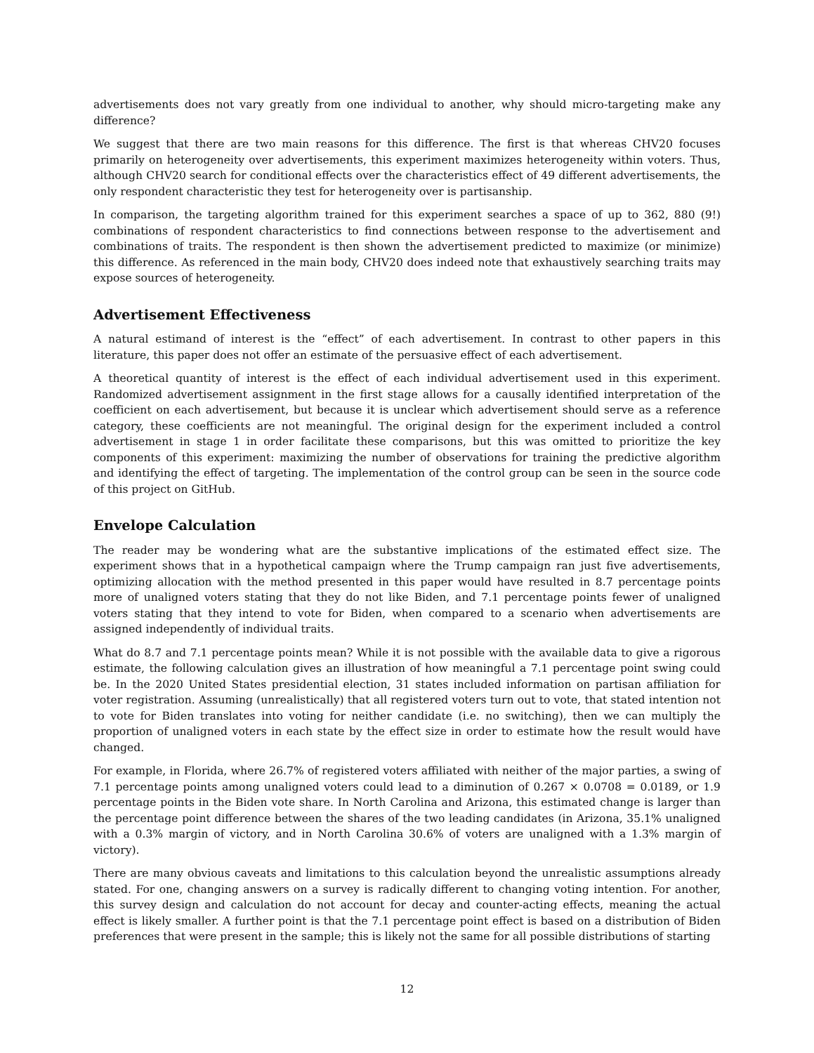advertisements does not vary greatly from one individual to another, why should micro-targeting make any difference?
We suggest that there are two main reasons for this difference. The first is that whereas CHV20 focuses primarily on heterogeneity over advertisements, this experiment maximizes heterogeneity within voters. Thus, although CHV20 search for conditional effects over the characteristics effect of 49 different advertisements, the only respondent characteristic they test for heterogeneity over is partisanship.
In comparison, the targeting algorithm trained for this experiment searches a space of up to 362, 880 (9!) combinations of respondent characteristics to find connections between response to the advertisement and combinations of traits. The respondent is then shown the advertisement predicted to maximize (or minimize) this difference. As referenced in the main body, CHV20 does indeed note that exhaustively searching traits may expose sources of heterogeneity.
Advertisement Effectiveness
A natural estimand of interest is the “effect” of each advertisement. In contrast to other papers in this literature, this paper does not offer an estimate of the persuasive effect of each advertisement.
A theoretical quantity of interest is the effect of each individual advertisement used in this experiment. Randomized advertisement assignment in the first stage allows for a causally identified interpretation of the coefficient on each advertisement, but because it is unclear which advertisement should serve as a reference category, these coefficients are not meaningful. The original design for the experiment included a control advertisement in stage 1 in order facilitate these comparisons, but this was omitted to prioritize the key components of this experiment: maximizing the number of observations for training the predictive algorithm and identifying the effect of targeting. The implementation of the control group can be seen in the source code of this project on GitHub.
Envelope Calculation
The reader may be wondering what are the substantive implications of the estimated effect size. The experiment shows that in a hypothetical campaign where the Trump campaign ran just five advertisements, optimizing allocation with the method presented in this paper would have resulted in 8.7 percentage points more of unaligned voters stating that they do not like Biden, and 7.1 percentage points fewer of unaligned voters stating that they intend to vote for Biden, when compared to a scenario when advertisements are assigned independently of individual traits.
What do 8.7 and 7.1 percentage points mean? While it is not possible with the available data to give a rigorous estimate, the following calculation gives an illustration of how meaningful a 7.1 percentage point swing could be. In the 2020 United States presidential election, 31 states included information on partisan affiliation for voter registration. Assuming (unrealistically) that all registered voters turn out to vote, that stated intention not to vote for Biden translates into voting for neither candidate (i.e. no switching), then we can multiply the proportion of unaligned voters in each state by the effect size in order to estimate how the result would have changed.
For example, in Florida, where 26.7% of registered voters affiliated with neither of the major parties, a swing of 7.1 percentage points among unaligned voters could lead to a diminution of 0.267 × 0.0708 = 0.0189, or 1.9 percentage points in the Biden vote share. In North Carolina and Arizona, this estimated change is larger than the percentage point difference between the shares of the two leading candidates (in Arizona, 35.1% unaligned with a 0.3% margin of victory, and in North Carolina 30.6% of voters are unaligned with a 1.3% margin of victory).
There are many obvious caveats and limitations to this calculation beyond the unrealistic assumptions already stated. For one, changing answers on a survey is radically different to changing voting intention. For another, this survey design and calculation do not account for decay and counter-acting effects, meaning the actual effect is likely smaller. A further point is that the 7.1 percentage point effect is based on a distribution of Biden preferences that were present in the sample; this is likely not the same for all possible distributions of starting
12